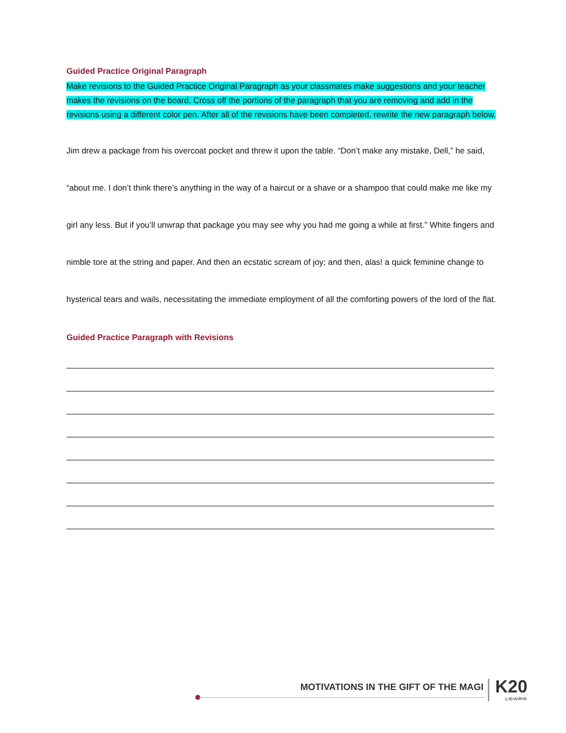Guided Practice Original Paragraph
Make revisions to the Guided Practice Original Paragraph as your classmates make suggestions and your teacher makes the revisions on the board. Cross off the portions of the paragraph that you are removing and add in the revisions using a different color pen. After all of the revisions have been completed, rewrite the new paragraph below.
Jim drew a package from his overcoat pocket and threw it upon the table. “Don’t make any mistake, Dell,” he said, “about me. I don’t think there’s anything in the way of a haircut or a shave or a shampoo that could make me like my girl any less. But if you’ll unwrap that package you may see why you had me going a while at first.” White fingers and nimble tore at the string and paper. And then an ecstatic scream of joy; and then, alas! a quick feminine change to hysterical tears and wails, necessitating the immediate employment of all the comforting powers of the lord of the flat.
Guided Practice Paragraph with Revisions
MOTIVATIONS IN THE GIFT OF THE MAGI
K20
L•E•A•R•N